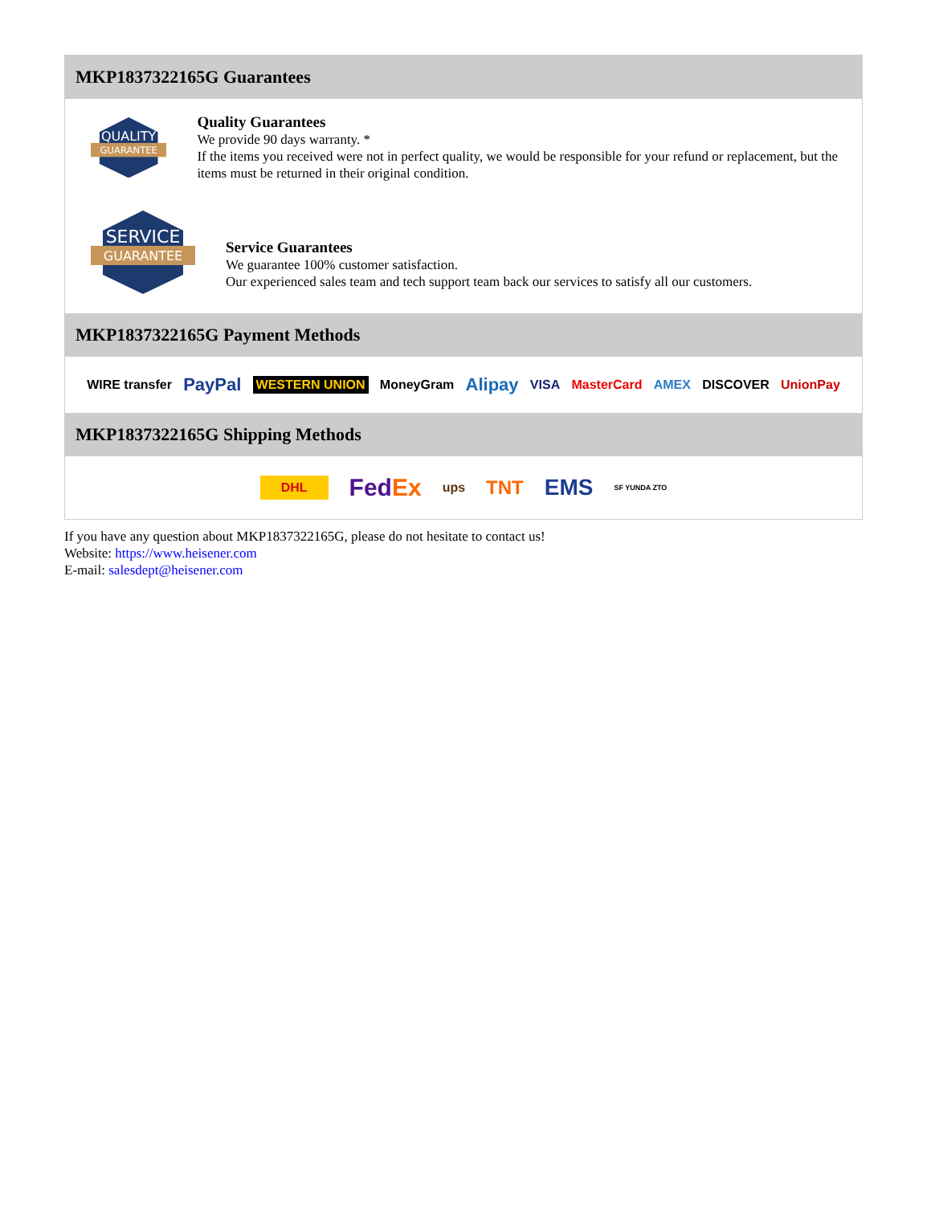MKP1837322165G Guarantees
QUALITY
GUARANTEE
Quality Guarantees
We provide 90 days warranty. *
If the items you received were not in perfect quality, we would be responsible for your refund or replacement, but the items must be returned in their original condition.
SERVICE
GUARANTEE
Service Guarantees
We guarantee 100% customer satisfaction.
Our experienced sales team and tech support team back our services to satisfy all our customers.
MKP1837322165G Payment Methods
WIRE transfer PayPal WESTERN UNION MoneyGram Alipay VISA MasterCard AMEX DISCOVER UnionPay
MKP1837322165G Shipping Methods
DHL FedEx ups TNT EMS SF YUNDA ZTO
If you have any question about MKP1837322165G, please do not hesitate to contact us!
Website: https://www.heisener.com
E-mail: salesdept@heisener.com